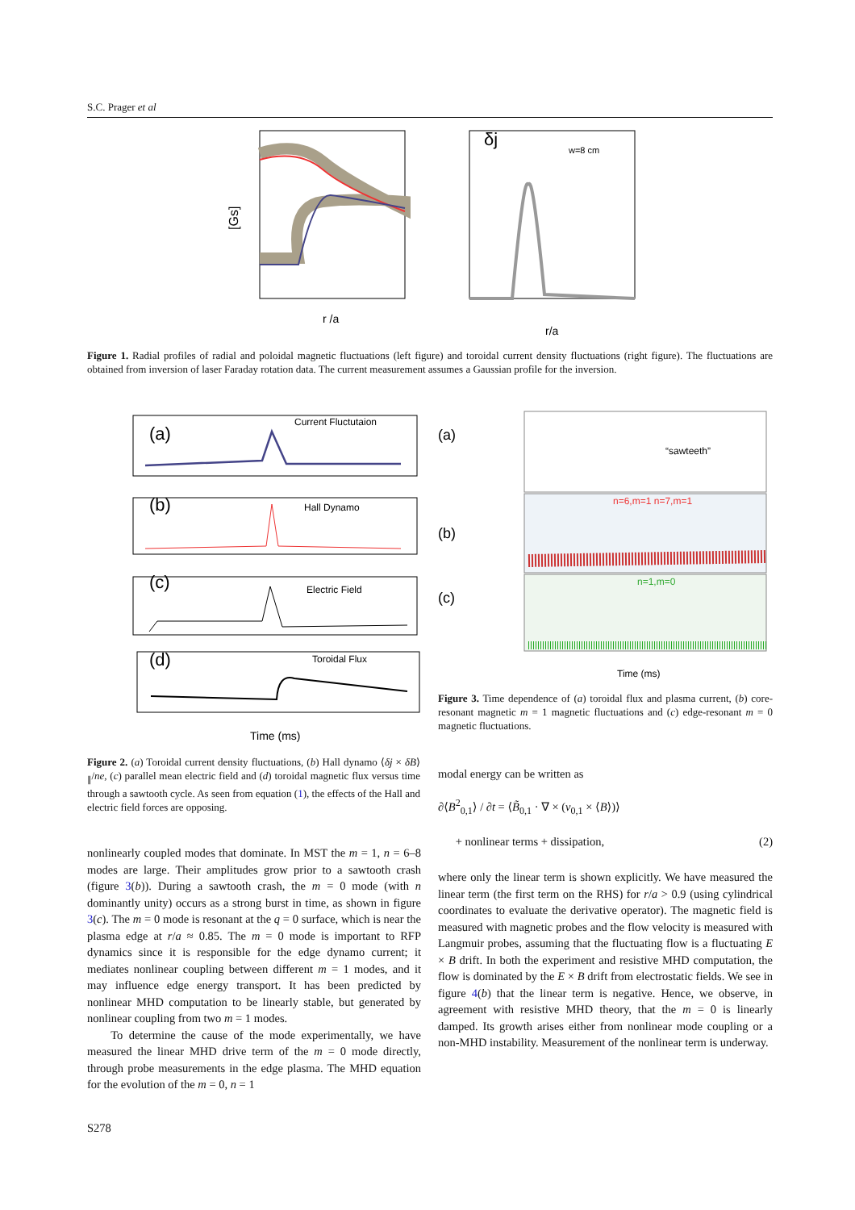S.C. Prager et al
[Gs]
r /a
δj
w=8 cm
r/a
Figure 1. Radial profiles of radial and poloidal magnetic fluctuations (left figure) and toroidal current density fluctuations (right figure). The fluctuations are obtained from inversion of laser Faraday rotation data. The current measurement assumes a Gaussian profile for the inversion.
(a)
Current Fluctutaion
(b)
Hall Dynamo
(c)
Electric Field
(d)
Toroidal Flux
Time (ms)
(a)
“sawteeth”
(b)
n=6,m=1 n=7,m=1
(c)
n=1,m=0
Time (ms)
Figure 3. Time dependence of (a) toroidal flux and plasma current, (b) core-resonant magnetic m = 1 magnetic fluctuations and (c) edge-resonant m = 0 magnetic fluctuations.
Figure 2. (a) Toroidal current density fluctuations, (b) Hall dynamo ⟨δj × δB⟩<sub>∥</sub>/ne, (c) parallel mean electric field and (d) toroidal magnetic flux versus time through a sawtooth cycle. As seen from equation (1), the effects of the Hall and electric field forces are opposing.
nonlinearly coupled modes that dominate. In MST the m = 1, n = 6–8 modes are large. Their amplitudes grow prior to a sawtooth crash (figure 3(b)). During a sawtooth crash, the m = 0 mode (with n dominantly unity) occurs as a strong burst in time, as shown in figure 3(c). The m = 0 mode is resonant at the q = 0 surface, which is near the plasma edge at r/a ≈ 0.85. The m = 0 mode is important to RFP dynamics since it is responsible for the edge dynamo current; it mediates nonlinear coupling between different m = 1 modes, and it may influence edge energy transport. It has been predicted by nonlinear MHD computation to be linearly stable, but generated by nonlinear coupling from two m = 1 modes.
To determine the cause of the mode experimentally, we have measured the linear MHD drive term of the m = 0 mode directly, through probe measurements in the edge plasma. The MHD equation for the evolution of the m = 0, n = 1
S278
modal energy can be written as
∂⟨B<sup>2</sup><sub>0,1</sub>⟩ / ∂t = ⟨B̃<sub>0,1</sub> · ∇ × (v<sub>0,1</sub> × ⟨B⟩)⟩
+ nonlinear terms + dissipation, (2)
where only the linear term is shown explicitly. We have measured the linear term (the first term on the RHS) for r/a > 0.9 (using cylindrical coordinates to evaluate the derivative operator). The magnetic field is measured with magnetic probes and the flow velocity is measured with Langmuir probes, assuming that the fluctuating flow is a fluctuating E × B drift. In both the experiment and resistive MHD computation, the flow is dominated by the E × B drift from electrostatic fields. We see in figure 4(b) that the linear term is negative. Hence, we observe, in agreement with resistive MHD theory, that the m = 0 is linearly damped. Its growth arises either from nonlinear mode coupling or a non-MHD instability. Measurement of the nonlinear term is underway.